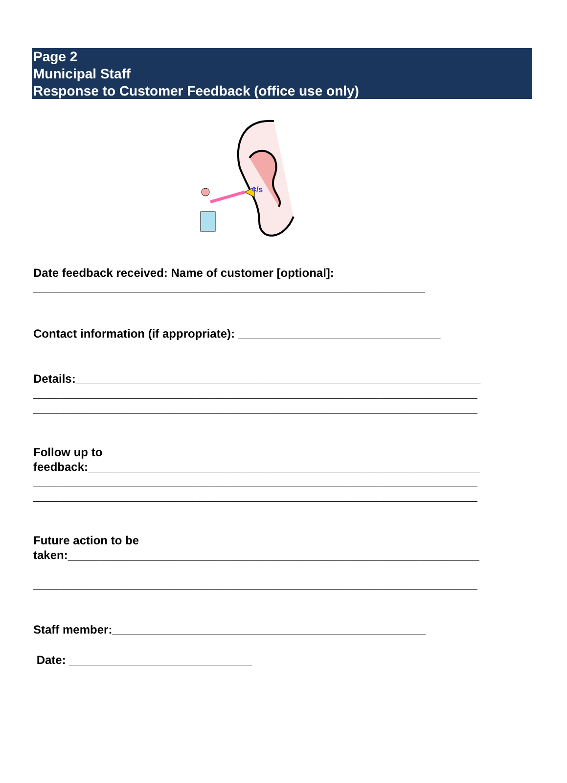Page 2
Municipal Staff
Response to Customer Feedback (office use only)
¢/s
Date feedback received: Name of customer [optional]:
____________________________________________________________
Contact information (if appropriate): _______________________________
Details:______________________________________________________________
____________________________________________________________________
____________________________________________________________________
____________________________________________________________________
Follow up to
feedback:____________________________________________________________
____________________________________________________________________
____________________________________________________________________
Future action to be
taken:_______________________________________________________________
____________________________________________________________________
____________________________________________________________________
Staff member:________________________________________________
Date: ____________________________